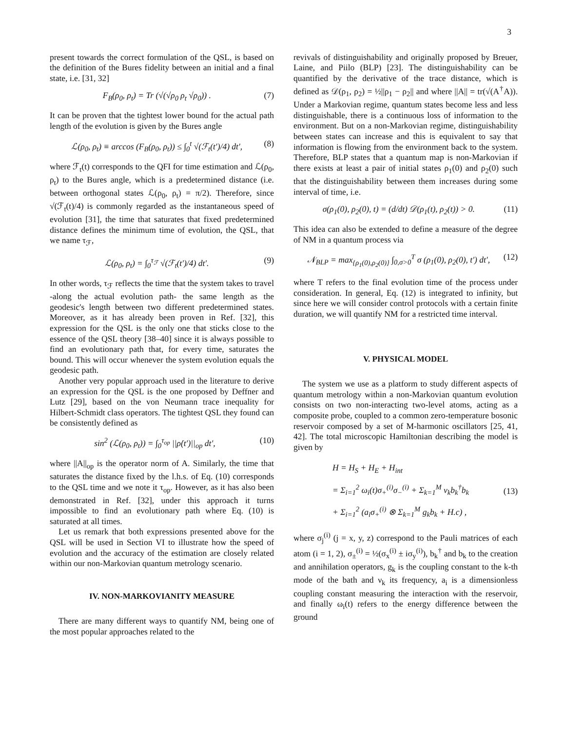3
present towards the correct formulation of the QSL, is based on the definition of the Bures fidelity between an initial and a final state, i.e. [31, 32]
F<sub>B</sub>(ρ<sub>0</sub>, ρ<sub>t</sub>) = Tr (√(√ρ<sub>0</sub> ρ<sub>t</sub> √ρ<sub>0</sub>)) . (7)
It can be proven that the tightest lower bound for the actual path length of the evolution is given by the Bures angle
ℒ(ρ<sub>0</sub>, ρ<sub>t</sub>) ≡ arccos (F<sub>B</sub>(ρ<sub>0</sub>, ρ<sub>t</sub>)) ≤ ∫<sub>0</sub><sup>t</sup> √(ℱ<sub>t</sub>(t′)/4) dt′, (8)
where ℱ<sub>t</sub>(t) corresponds to the QFI for time estimation and ℒ(ρ<sub>0</sub>, ρ<sub>t</sub>) to the Bures angle, which is a predetermined distance (i.e. between orthogonal states ℒ(ρ<sub>0</sub>, ρ<sub>t</sub>) = π/2). Therefore, since √(ℱ<sub>t</sub>(t)/4) is commonly regarded as the instantaneous speed of evolution [31], the time that saturates that fixed predetermined distance defines the minimum time of evolution, the QSL, that we name τ<sub>ℱ</sub>,
ℒ(ρ<sub>0</sub>, ρ<sub>t</sub>) = ∫<sub>0</sub><sup>τ<sub>ℱ</sub></sup> √(ℱ<sub>t</sub>(t′)/4) dt′. (9)
In other words, τ<sub>ℱ</sub> reflects the time that the system takes to travel -along the actual evolution path- the same length as the geodesic's length between two different predetermined states. Moreover, as it has already been proven in Ref. [32], this expression for the QSL is the only one that sticks close to the essence of the QSL theory [38–40] since it is always possible to find an evolutionary path that, for every time, saturates the bound. This will occur whenever the system evolution equals the geodesic path.
Another very popular approach used in the literature to derive an expression for the QSL is the one proposed by Deffner and Lutz [29], based on the von Neumann trace inequality for Hilbert-Schmidt class operators. The tightest QSL they found can be consistently defined as
sin<sup>2</sup> (ℒ(ρ<sub>0</sub>, ρ<sub>t</sub>)) = ∫<sub>0</sub><sup>τ<sub>op</sub></sup> ||ρ̇(t′)||<sub>op</sub> dt′, (10)
where ||A||<sub>op</sub> is the operator norm of A. Similarly, the time that saturates the distance fixed by the l.h.s. of Eq. (10) corresponds to the QSL time and we note it τ<sub>op</sub>. However, as it has also been demonstrated in Ref. [32], under this approach it turns impossible to find an evolutionary path where Eq. (10) is saturated at all times.
Let us remark that both expressions presented above for the QSL will be used in Section VI to illustrate how the speed of evolution and the accuracy of the estimation are closely related within our non-Markovian quantum metrology scenario.
IV. NON-MARKOVIANITY MEASURE
There are many different ways to quantify NM, being one of the most popular approaches related to the
revivals of distinguishability and originally proposed by Breuer, Laine, and Piilo (BLP) [23]. The distinguishability can be quantified by the derivative of the trace distance, which is defined as 𝒟(ρ<sub>1</sub>, ρ<sub>2</sub>) = ½||ρ<sub>1</sub> − ρ<sub>2</sub>|| and where ||A|| = tr(√(A<sup>†</sup>A)). Under a Markovian regime, quantum states become less and less distinguishable, there is a continuous loss of information to the environment. But on a non-Markovian regime, distinguishability between states can increase and this is equivalent to say that information is flowing from the environment back to the system. Therefore, BLP states that a quantum map is non-Markovian if there exists at least a pair of initial states ρ<sub>1</sub>(0) and ρ<sub>2</sub>(0) such that the distinguishability between them increases during some interval of time, i.e.
σ(ρ<sub>1</sub>(0), ρ<sub>2</sub>(0), t) = (d/dt) 𝒟(ρ<sub>1</sub>(t), ρ<sub>2</sub>(t)) > 0. (11)
This idea can also be extended to define a measure of the degree of NM in a quantum process via
𝒩<sub>BLP</sub> = max<sub>{ρ<sub>1</sub>(0),ρ<sub>2</sub>(0)}</sub> ∫<sub>0,σ>0</sub><sup>T</sup> σ (ρ<sub>1</sub>(0), ρ<sub>2</sub>(0), t′) dt′, (12)
where T refers to the final evolution time of the process under consideration. In general, Eq. (12) is integrated to infinity, but since here we will consider control protocols with a certain finite duration, we will quantify NM for a restricted time interval.
V. PHYSICAL MODEL
The system we use as a platform to study different aspects of quantum metrology within a non-Markovian quantum evolution consists on two non-interacting two-level atoms, acting as a composite probe, coupled to a common zero-temperature bosonic reservoir composed by a set of M-harmonic oscillators [25, 41, 42]. The total microscopic Hamiltonian describing the model is given by
H = H<sub>S</sub> + H<sub>E</sub> + H<sub>int</sub>
= Σ<sub>i=1</sub><sup>2</sup> ω<sub>i</sub>(t)σ<sub>+</sub><sup>(i)</sup>σ<sub>−</sub><sup>(i)</sup> + Σ<sub>k=1</sub><sup>M</sup> ν<sub>k</sub>b<sub>k</sub><sup>†</sup>b<sub>k</sub>
+ Σ<sub>i=1</sub><sup>2</sup> (a<sub>i</sub>σ<sub>+</sub><sup>(i)</sup> ⊗ Σ<sub>k=1</sub><sup>M</sup> g<sub>k</sub>b<sub>k</sub> + H.c) , (13)
where σ<sub>j</sub><sup>(i)</sup> (j = x, y, z) correspond to the Pauli matrices of each atom (i = 1, 2), σ<sub>±</sub><sup>(i)</sup> = ½(σ<sub>x</sub><sup>(i)</sup> ± iσ<sub>y</sub><sup>(i)</sup>), b<sub>k</sub><sup>†</sup> and b<sub>k</sub> to the creation and annihilation operators, g<sub>k</sub> is the coupling constant to the k-th mode of the bath and ν<sub>k</sub> its frequency, a<sub>i</sub> is a dimensionless coupling constant measuring the interaction with the reservoir, and finally ω<sub>i</sub>(t) refers to the energy difference between the ground